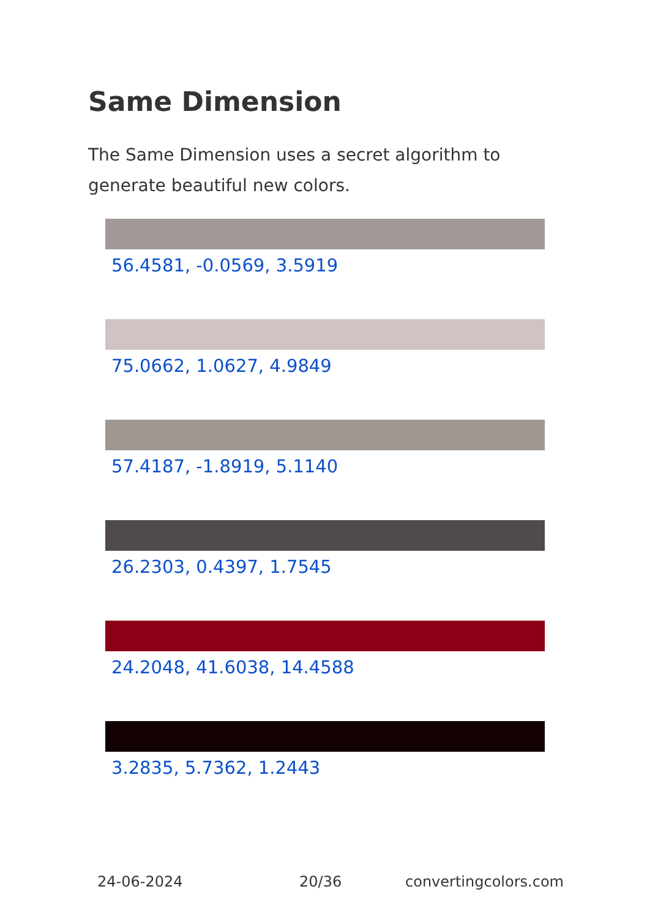Same Dimension
The Same Dimension uses a secret algorithm to generate beautiful new colors.
56.4581, -0.0569, 3.5919
75.0662, 1.0627, 4.9849
57.4187, -1.8919, 5.1140
26.2303, 0.4397, 1.7545
24.2048, 41.6038, 14.4588
3.2835, 5.7362, 1.2443
24-06-2024 20/36 convertingcolors.com